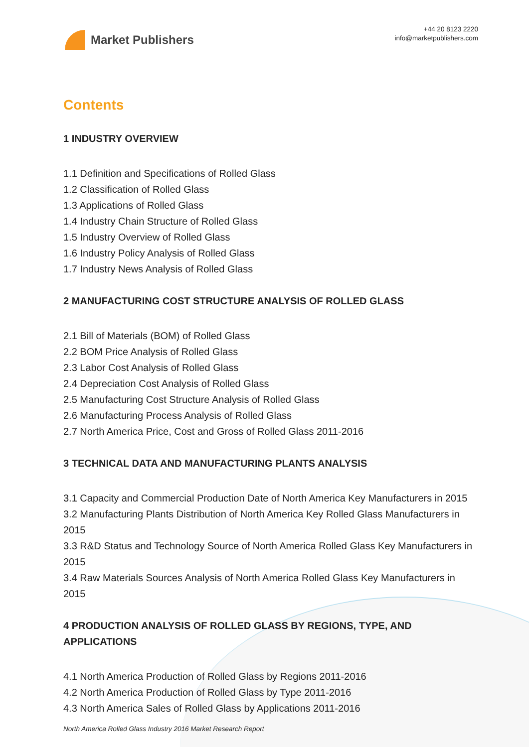Market Publishers
+44 20 8123 2220
info@marketpublishers.com
Contents
1 INDUSTRY OVERVIEW
1.1 Definition and Specifications of Rolled Glass
1.2 Classification of Rolled Glass
1.3 Applications of Rolled Glass
1.4 Industry Chain Structure of Rolled Glass
1.5 Industry Overview of Rolled Glass
1.6 Industry Policy Analysis of Rolled Glass
1.7 Industry News Analysis of Rolled Glass
2 MANUFACTURING COST STRUCTURE ANALYSIS OF ROLLED GLASS
2.1 Bill of Materials (BOM) of Rolled Glass
2.2 BOM Price Analysis of Rolled Glass
2.3 Labor Cost Analysis of Rolled Glass
2.4 Depreciation Cost Analysis of Rolled Glass
2.5 Manufacturing Cost Structure Analysis of Rolled Glass
2.6 Manufacturing Process Analysis of Rolled Glass
2.7 North America Price, Cost and Gross of Rolled Glass 2011-2016
3 TECHNICAL DATA AND MANUFACTURING PLANTS ANALYSIS
3.1 Capacity and Commercial Production Date of North America Key Manufacturers in 2015
3.2 Manufacturing Plants Distribution of North America Key Rolled Glass Manufacturers in 2015
3.3 R&D Status and Technology Source of North America Rolled Glass Key Manufacturers in 2015
3.4 Raw Materials Sources Analysis of North America Rolled Glass Key Manufacturers in 2015
4 PRODUCTION ANALYSIS OF ROLLED GLASS BY REGIONS, TYPE, AND APPLICATIONS
4.1 North America Production of Rolled Glass by Regions 2011-2016
4.2 North America Production of Rolled Glass by Type 2011-2016
4.3 North America Sales of Rolled Glass by Applications 2011-2016
North America Rolled Glass Industry 2016 Market Research Report